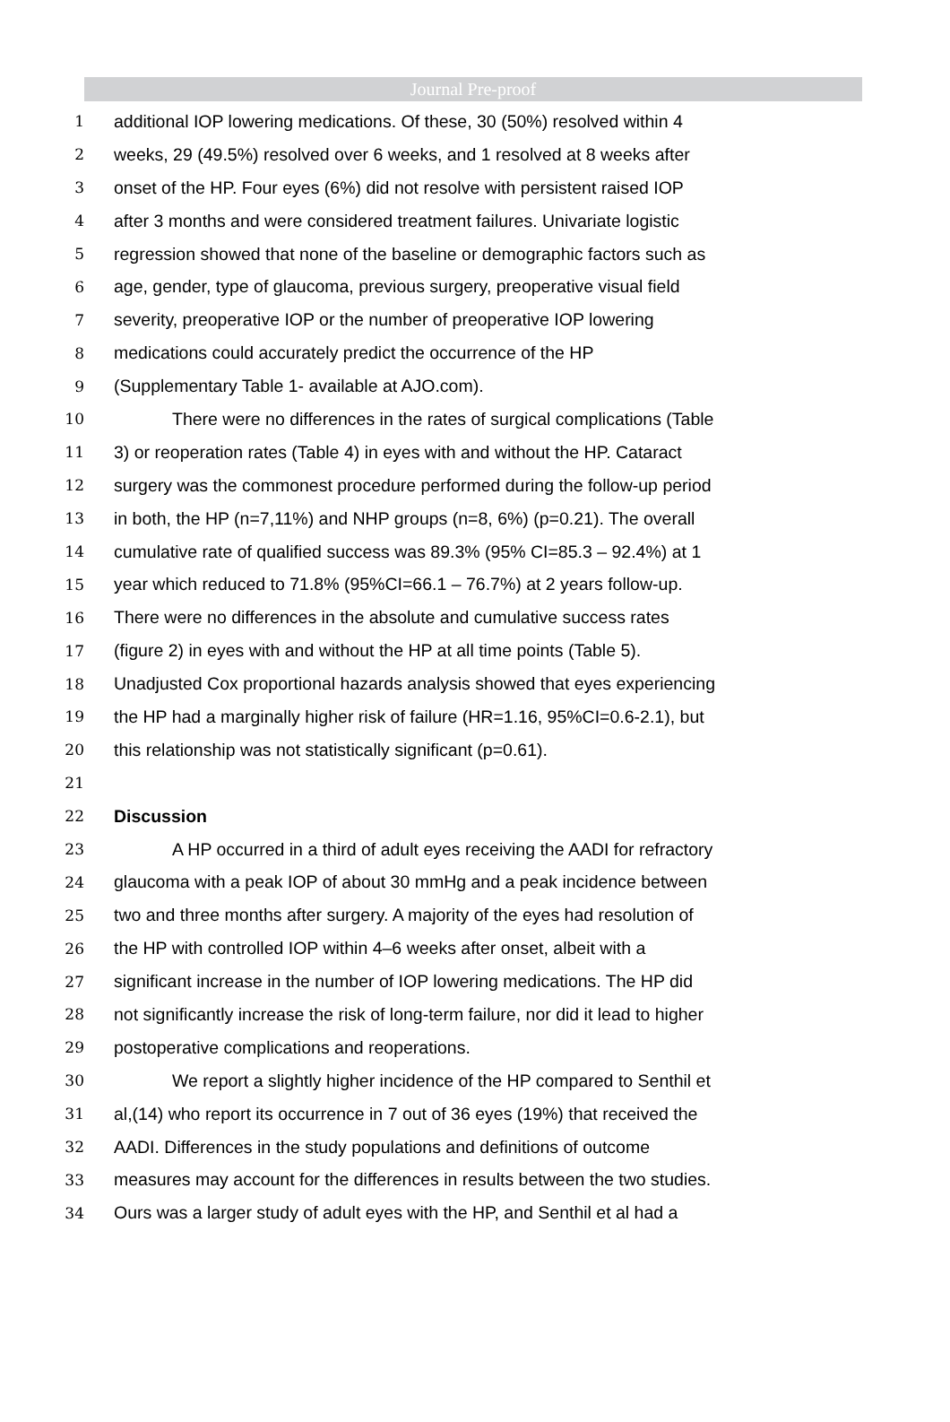Journal Pre-proof
1 additional IOP lowering medications. Of these, 30 (50%) resolved within 4
2 weeks, 29 (49.5%) resolved over 6 weeks, and 1 resolved at 8 weeks after
3 onset of the HP. Four eyes (6%) did not resolve with persistent raised IOP
4 after 3 months and were considered treatment failures. Univariate logistic
5 regression showed that none of the baseline or demographic factors such as
6 age, gender, type of glaucoma, previous surgery, preoperative visual field
7 severity, preoperative IOP or the number of preoperative IOP lowering
8 medications could accurately predict the occurrence of the HP
9 (Supplementary Table 1- available at AJO.com).
10 There were no differences in the rates of surgical complications (Table
11 3) or reoperation rates (Table 4) in eyes with and without the HP. Cataract
12 surgery was the commonest procedure performed during the follow-up period
13 in both, the HP (n=7,11%) and NHP groups (n=8, 6%) (p=0.21). The overall
14 cumulative rate of qualified success was 89.3% (95% CI=85.3 – 92.4%) at 1
15 year which reduced to 71.8% (95%CI=66.1 – 76.7%) at 2 years follow-up.
16 There were no differences in the absolute and cumulative success rates
17 (figure 2) in eyes with and without the HP at all time points (Table 5).
18 Unadjusted Cox proportional hazards analysis showed that eyes experiencing
19 the HP had a marginally higher risk of failure (HR=1.16, 95%CI=0.6-2.1), but
20 this relationship was not statistically significant (p=0.61).
21
22 Discussion
23 A HP occurred in a third of adult eyes receiving the AADI for refractory
24 glaucoma with a peak IOP of about 30 mmHg and a peak incidence between
25 two and three months after surgery. A majority of the eyes had resolution of
26 the HP with controlled IOP within 4–6 weeks after onset, albeit with a
27 significant increase in the number of IOP lowering medications. The HP did
28 not significantly increase the risk of long-term failure, nor did it lead to higher
29 postoperative complications and reoperations.
30 We report a slightly higher incidence of the HP compared to Senthil et
31 al,(14) who report its occurrence in 7 out of 36 eyes (19%) that received the
32 AADI. Differences in the study populations and definitions of outcome
33 measures may account for the differences in results between the two studies.
34 Ours was a larger study of adult eyes with the HP, and Senthil et al had a